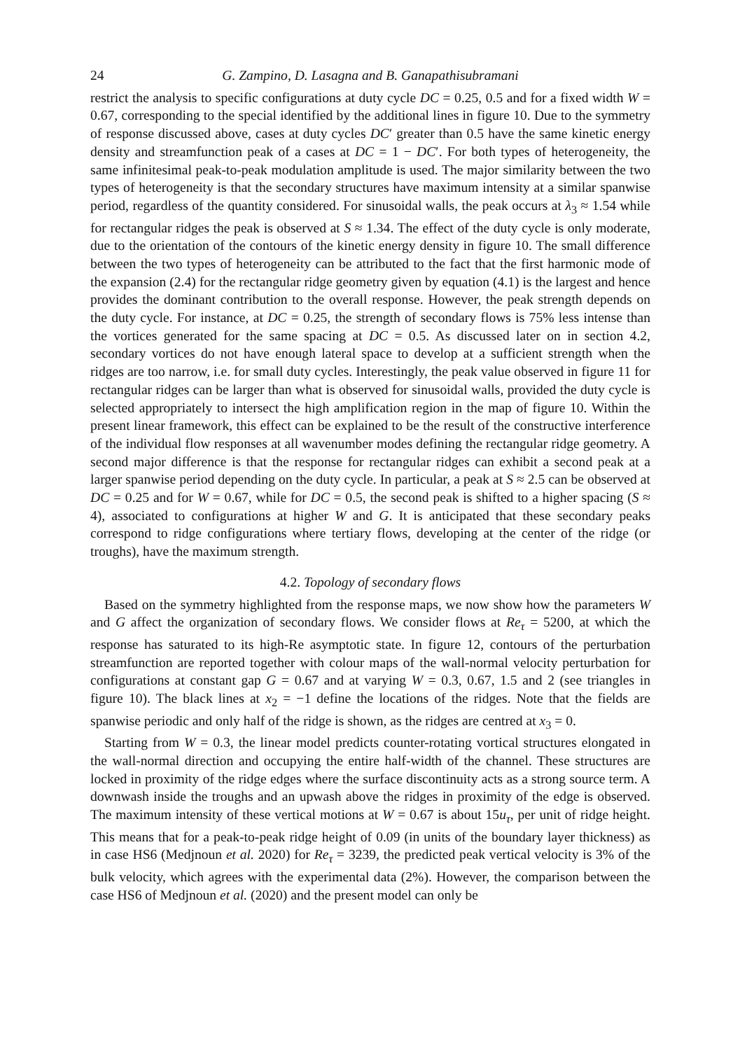24 G. Zampino, D. Lasagna and B. Ganapathisubramani
restrict the analysis to specific configurations at duty cycle DC = 0.25, 0.5 and for a fixed width W = 0.67, corresponding to the special identified by the additional lines in figure 10. Due to the symmetry of response discussed above, cases at duty cycles DC′ greater than 0.5 have the same kinetic energy density and streamfunction peak of a cases at DC = 1 − DC′. For both types of heterogeneity, the same infinitesimal peak-to-peak modulation amplitude is used. The major similarity between the two types of heterogeneity is that the secondary structures have maximum intensity at a similar spanwise period, regardless of the quantity considered. For sinusoidal walls, the peak occurs at λ<sub>3</sub> ≈ 1.54 while for rectangular ridges the peak is observed at S ≈ 1.34. The effect of the duty cycle is only moderate, due to the orientation of the contours of the kinetic energy density in figure 10. The small difference between the two types of heterogeneity can be attributed to the fact that the first harmonic mode of the expansion (2.4) for the rectangular ridge geometry given by equation (4.1) is the largest and hence provides the dominant contribution to the overall response. However, the peak strength depends on the duty cycle. For instance, at DC = 0.25, the strength of secondary flows is 75% less intense than the vortices generated for the same spacing at DC = 0.5. As discussed later on in section 4.2, secondary vortices do not have enough lateral space to develop at a sufficient strength when the ridges are too narrow, i.e. for small duty cycles. Interestingly, the peak value observed in figure 11 for rectangular ridges can be larger than what is observed for sinusoidal walls, provided the duty cycle is selected appropriately to intersect the high amplification region in the map of figure 10. Within the present linear framework, this effect can be explained to be the result of the constructive interference of the individual flow responses at all wavenumber modes defining the rectangular ridge geometry. A second major difference is that the response for rectangular ridges can exhibit a second peak at a larger spanwise period depending on the duty cycle. In particular, a peak at S ≈ 2.5 can be observed at DC = 0.25 and for W = 0.67, while for DC = 0.5, the second peak is shifted to a higher spacing (S ≈ 4), associated to configurations at higher W and G. It is anticipated that these secondary peaks correspond to ridge configurations where tertiary flows, developing at the center of the ridge (or troughs), have the maximum strength.
4.2. Topology of secondary flows
Based on the symmetry highlighted from the response maps, we now show how the parameters W and G affect the organization of secondary flows. We consider flows at Re<sub>τ</sub> = 5200, at which the response has saturated to its high-Re asymptotic state. In figure 12, contours of the perturbation streamfunction are reported together with colour maps of the wall-normal velocity perturbation for configurations at constant gap G = 0.67 and at varying W = 0.3, 0.67, 1.5 and 2 (see triangles in figure 10). The black lines at x<sub>2</sub> = −1 define the locations of the ridges. Note that the fields are spanwise periodic and only half of the ridge is shown, as the ridges are centred at x<sub>3</sub> = 0.
Starting from W = 0.3, the linear model predicts counter-rotating vortical structures elongated in the wall-normal direction and occupying the entire half-width of the channel. These structures are locked in proximity of the ridge edges where the surface discontinuity acts as a strong source term. A downwash inside the troughs and an upwash above the ridges in proximity of the edge is observed. The maximum intensity of these vertical motions at W = 0.67 is about 15u<sub>τ</sub>, per unit of ridge height. This means that for a peak-to-peak ridge height of 0.09 (in units of the boundary layer thickness) as in case HS6 (Medjnoun et al. 2020) for Re<sub>τ</sub> = 3239, the predicted peak vertical velocity is 3% of the bulk velocity, which agrees with the experimental data (2%). However, the comparison between the case HS6 of Medjnoun et al. (2020) and the present model can only be